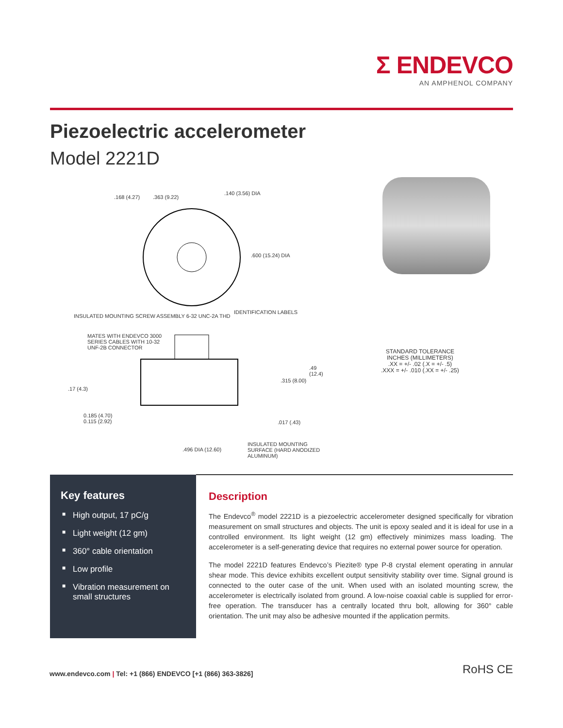Σ ENDEVCO
AN AMPHENOL COMPANY
Piezoelectric accelerometer
Model 2221D
.168 (4.27) .363 (9.22)
.140 (3.56) DIA
.600 (15.24) DIA
INSULATED MOUNTING SCREW ASSEMBLY 6-32 UNC-2A THD
IDENTIFICATION LABELS
MATES WITH ENDEVCO 3000 SERIES CABLES WITH 10-32 UNF-2B CONNECTOR
.49 (12.4)
.315 (8.00)
.17 (4.3)
0.185 (4.70)
0.115 (2.92)
.017 (.43)
.496 DIA (12.60)
INSULATED MOUNTING SURFACE (HARD ANODIZED ALUMINUM)
STANDARD TOLERANCE
INCHES (MILLIMETERS)
.XX = +/- .02 (.X = +/- .5)
.XXX = +/- .010 (.XX = +/- .25)
Key features
■ High output, 17 pC/g
■ Light weight (12 gm)
■ 360° cable orientation
■ Low profile
■ Vibration measurement on small structures
Description
The Endevco<sup>®</sup> model 2221D is a piezoelectric accelerometer designed specifically for vibration measurement on small structures and objects. The unit is epoxy sealed and it is ideal for use in a controlled environment. Its light weight (12 gm) effectively minimizes mass loading. The accelerometer is a self-generating device that requires no external power source for operation.
The model 2221D features Endevco’s Piezite® type P-8 crystal element operating in annular shear mode. This device exhibits excellent output sensitivity stability over time. Signal ground is connected to the outer case of the unit. When used with an isolated mounting screw, the accelerometer is electrically isolated from ground. A low-noise coaxial cable is supplied for error-free operation. The transducer has a centrally located thru bolt, allowing for 360° cable orientation. The unit may also be adhesive mounted if the application permits.
www.endevco.com | Tel: +1 (866) ENDEVCO [+1 (866) 363-3826]
RoHS CE